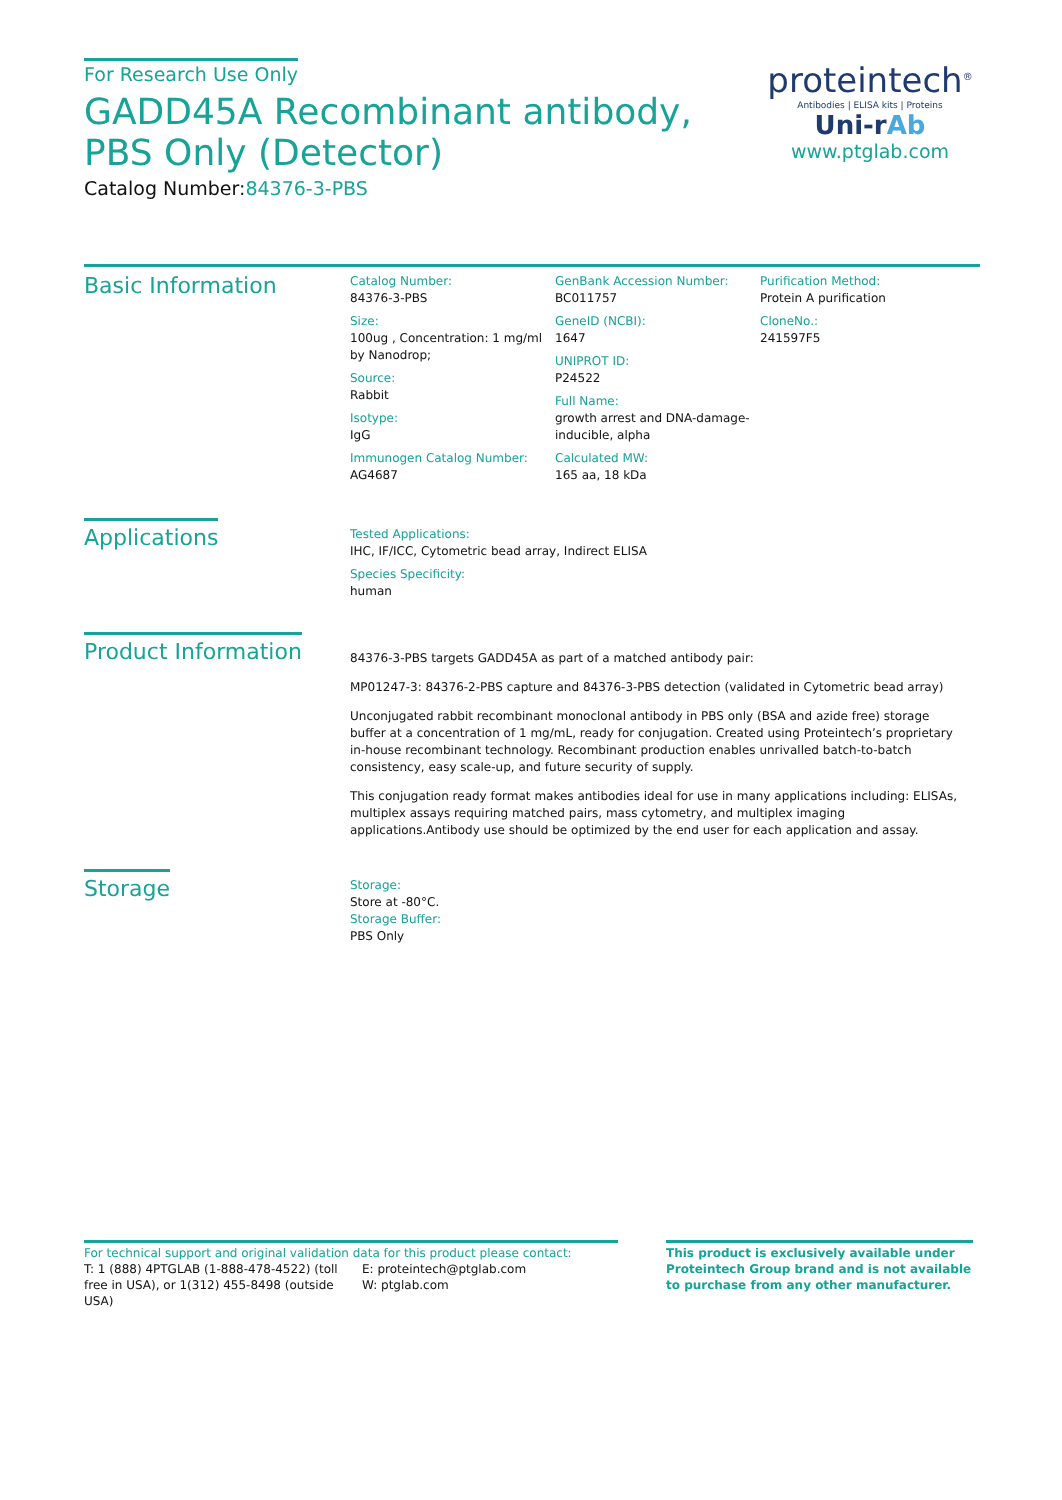For Research Use Only
GADD45A Recombinant antibody, PBS Only (Detector)
Catalog Number:84376-3-PBS
proteintech<sup>®</sup>
Antibodies | ELISA kits | Proteins
Uni-rAb
www.ptglab.com
Basic Information
Catalog Number:
84376-3-PBS
Size:
100ug , Concentration: 1 mg/ml by Nanodrop;
Source:
Rabbit
Isotype:
IgG
Immunogen Catalog Number:
AG4687
GenBank Accession Number:
BC011757
GeneID (NCBI):
1647
UNIPROT ID:
P24522
Full Name:
growth arrest and DNA-damage-inducible, alpha
Calculated MW:
165 aa, 18 kDa
Purification Method:
Protein A purification
CloneNo.:
241597F5
Applications
Tested Applications:
IHC, IF/ICC, Cytometric bead array, Indirect ELISA
Species Specificity:
human
Product Information
84376-3-PBS targets GADD45A as part of a matched antibody pair:
MP01247-3: 84376-2-PBS capture and 84376-3-PBS detection (validated in Cytometric bead array)
Unconjugated rabbit recombinant monoclonal antibody in PBS only (BSA and azide free) storage buffer at a concentration of 1 mg/mL, ready for conjugation. Created using Proteintech’s proprietary in-house recombinant technology. Recombinant production enables unrivalled batch-to-batch consistency, easy scale-up, and future security of supply.
This conjugation ready format makes antibodies ideal for use in many applications including: ELISAs, multiplex assays requiring matched pairs, mass cytometry, and multiplex imaging applications.Antibody use should be optimized by the end user for each application and assay.
Storage
Storage:
Store at -80°C.
Storage Buffer:
PBS Only
For technical support and original validation data for this product please contact:
T: 1 (888) 4PTGLAB (1-888-478-4522) (toll free in USA), or 1(312) 455-8498 (outside USA)
E: proteintech@ptglab.com
W: ptglab.com
This product is exclusively available under Proteintech Group brand and is not available to purchase from any other manufacturer.